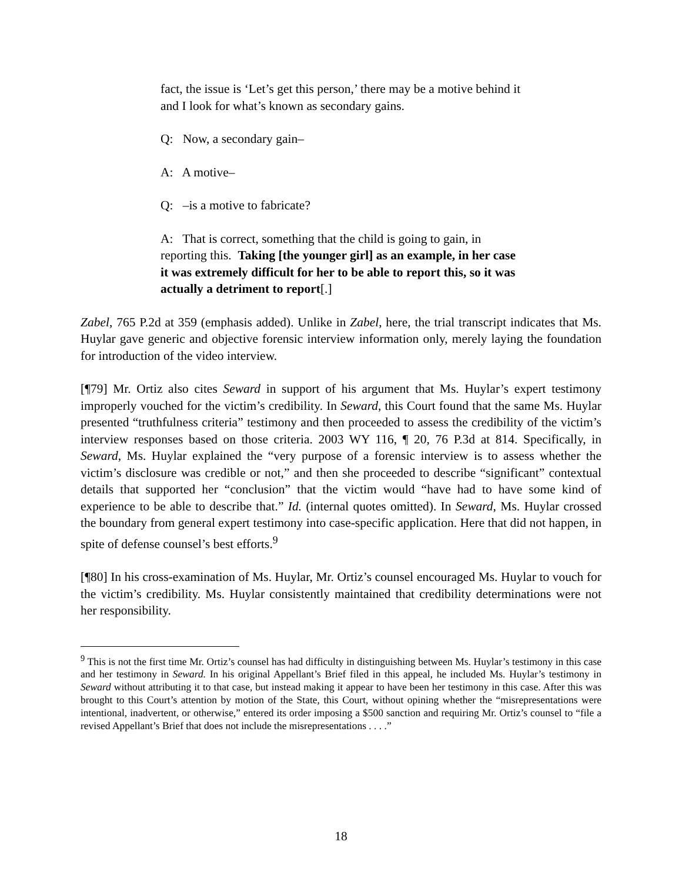fact, the issue is ‘Let’s get this person,’ there may be a motive behind it and I look for what’s known as secondary gains.
Q: Now, a secondary gain–
A: A motive–
Q: –is a motive to fabricate?
A: That is correct, something that the child is going to gain, in reporting this. Taking [the younger girl] as an example, in her case it was extremely difficult for her to be able to report this, so it was actually a detriment to report[.]
Zabel, 765 P.2d at 359 (emphasis added). Unlike in Zabel, here, the trial transcript indicates that Ms. Huylar gave generic and objective forensic interview information only, merely laying the foundation for introduction of the video interview.
[¶79] Mr. Ortiz also cites Seward in support of his argument that Ms. Huylar’s expert testimony improperly vouched for the victim’s credibility. In Seward, this Court found that the same Ms. Huylar presented “truthfulness criteria” testimony and then proceeded to assess the credibility of the victim’s interview responses based on those criteria. 2003 WY 116, ¶ 20, 76 P.3d at 814. Specifically, in Seward, Ms. Huylar explained the “very purpose of a forensic interview is to assess whether the victim’s disclosure was credible or not,” and then she proceeded to describe “significant” contextual details that supported her “conclusion” that the victim would “have had to have some kind of experience to be able to describe that.” Id. (internal quotes omitted). In Seward, Ms. Huylar crossed the boundary from general expert testimony into case-specific application. Here that did not happen, in spite of defense counsel’s best efforts.<sup>9</sup>
[¶80] In his cross-examination of Ms. Huylar, Mr. Ortiz’s counsel encouraged Ms. Huylar to vouch for the victim’s credibility. Ms. Huylar consistently maintained that credibility determinations were not her responsibility.
<sup>9</sup> This is not the first time Mr. Ortiz’s counsel has had difficulty in distinguishing between Ms. Huylar’s testimony in this case and her testimony in Seward. In his original Appellant’s Brief filed in this appeal, he included Ms. Huylar’s testimony in Seward without attributing it to that case, but instead making it appear to have been her testimony in this case. After this was brought to this Court’s attention by motion of the State, this Court, without opining whether the “misrepresentations were intentional, inadvertent, or otherwise,” entered its order imposing a $500 sanction and requiring Mr. Ortiz’s counsel to “file a revised Appellant’s Brief that does not include the misrepresentations . . . .”
18